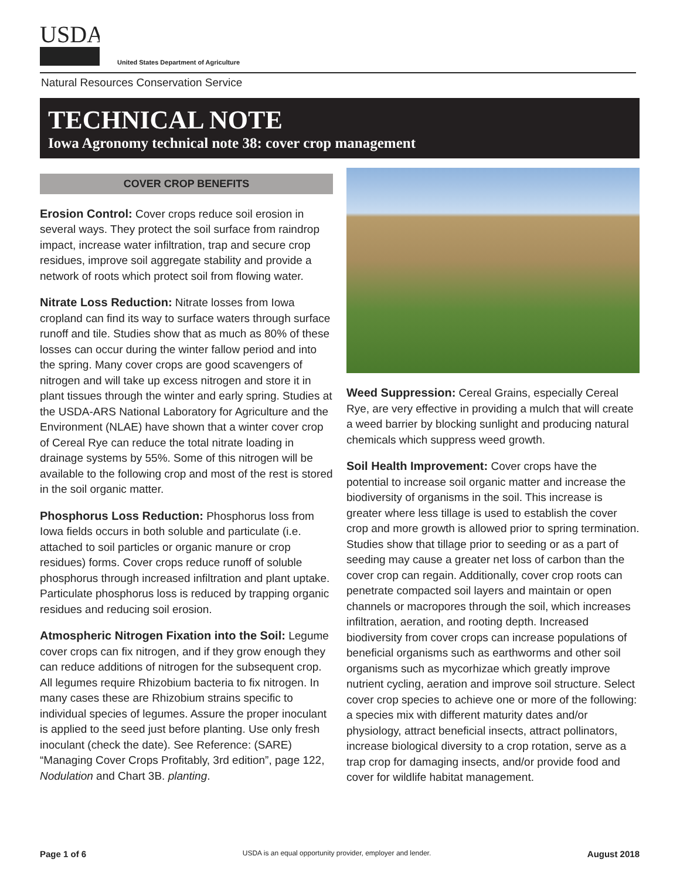USDA
United States Department of Agriculture
Natural Resources Conservation Service
TECHNICAL NOTE
Iowa Agronomy technical note 38: cover crop management
COVER CROP BENEFITS
Erosion Control: Cover crops reduce soil erosion in several ways. They protect the soil surface from raindrop impact, increase water infiltration, trap and secure crop residues, improve soil aggregate stability and provide a network of roots which protect soil from flowing water.
Nitrate Loss Reduction: Nitrate losses from Iowa cropland can find its way to surface waters through surface runoff and tile. Studies show that as much as 80% of these losses can occur during the winter fallow period and into the spring. Many cover crops are good scavengers of nitrogen and will take up excess nitrogen and store it in plant tissues through the winter and early spring. Studies at the USDA-ARS National Laboratory for Agriculture and the Environment (NLAE) have shown that a winter cover crop of Cereal Rye can reduce the total nitrate loading in drainage systems by 55%. Some of this nitrogen will be available to the following crop and most of the rest is stored in the soil organic matter.
Phosphorus Loss Reduction: Phosphorus loss from Iowa fields occurs in both soluble and particulate (i.e. attached to soil particles or organic manure or crop residues) forms. Cover crops reduce runoff of soluble phosphorus through increased infiltration and plant uptake. Particulate phosphorus loss is reduced by trapping organic residues and reducing soil erosion.
Atmospheric Nitrogen Fixation into the Soil: Legume cover crops can fix nitrogen, and if they grow enough they can reduce additions of nitrogen for the subsequent crop. All legumes require Rhizobium bacteria to fix nitrogen. In many cases these are Rhizobium strains specific to individual species of legumes. Assure the proper inoculant is applied to the seed just before planting. Use only fresh inoculant (check the date). See Reference: (SARE) “Managing Cover Crops Profitably, 3rd edition”, page 122, Nodulation and Chart 3B. planting.
Weed Suppression: Cereal Grains, especially Cereal Rye, are very effective in providing a mulch that will create a weed barrier by blocking sunlight and producing natural chemicals which suppress weed growth.
Soil Health Improvement: Cover crops have the potential to increase soil organic matter and increase the biodiversity of organisms in the soil. This increase is greater where less tillage is used to establish the cover crop and more growth is allowed prior to spring termination. Studies show that tillage prior to seeding or as a part of seeding may cause a greater net loss of carbon than the cover crop can regain. Additionally, cover crop roots can penetrate compacted soil layers and maintain or open channels or macropores through the soil, which increases infiltration, aeration, and rooting depth. Increased biodiversity from cover crops can increase populations of beneficial organisms such as earthworms and other soil organisms such as mycorhizae which greatly improve nutrient cycling, aeration and improve soil structure. Select cover crop species to achieve one or more of the following: a species mix with different maturity dates and/or physiology, attract beneficial insects, attract pollinators, increase biological diversity to a crop rotation, serve as a trap crop for damaging insects, and/or provide food and cover for wildlife habitat management.
Page 1 of 6 USDA is an equal opportunity provider, employer and lender. August 2018